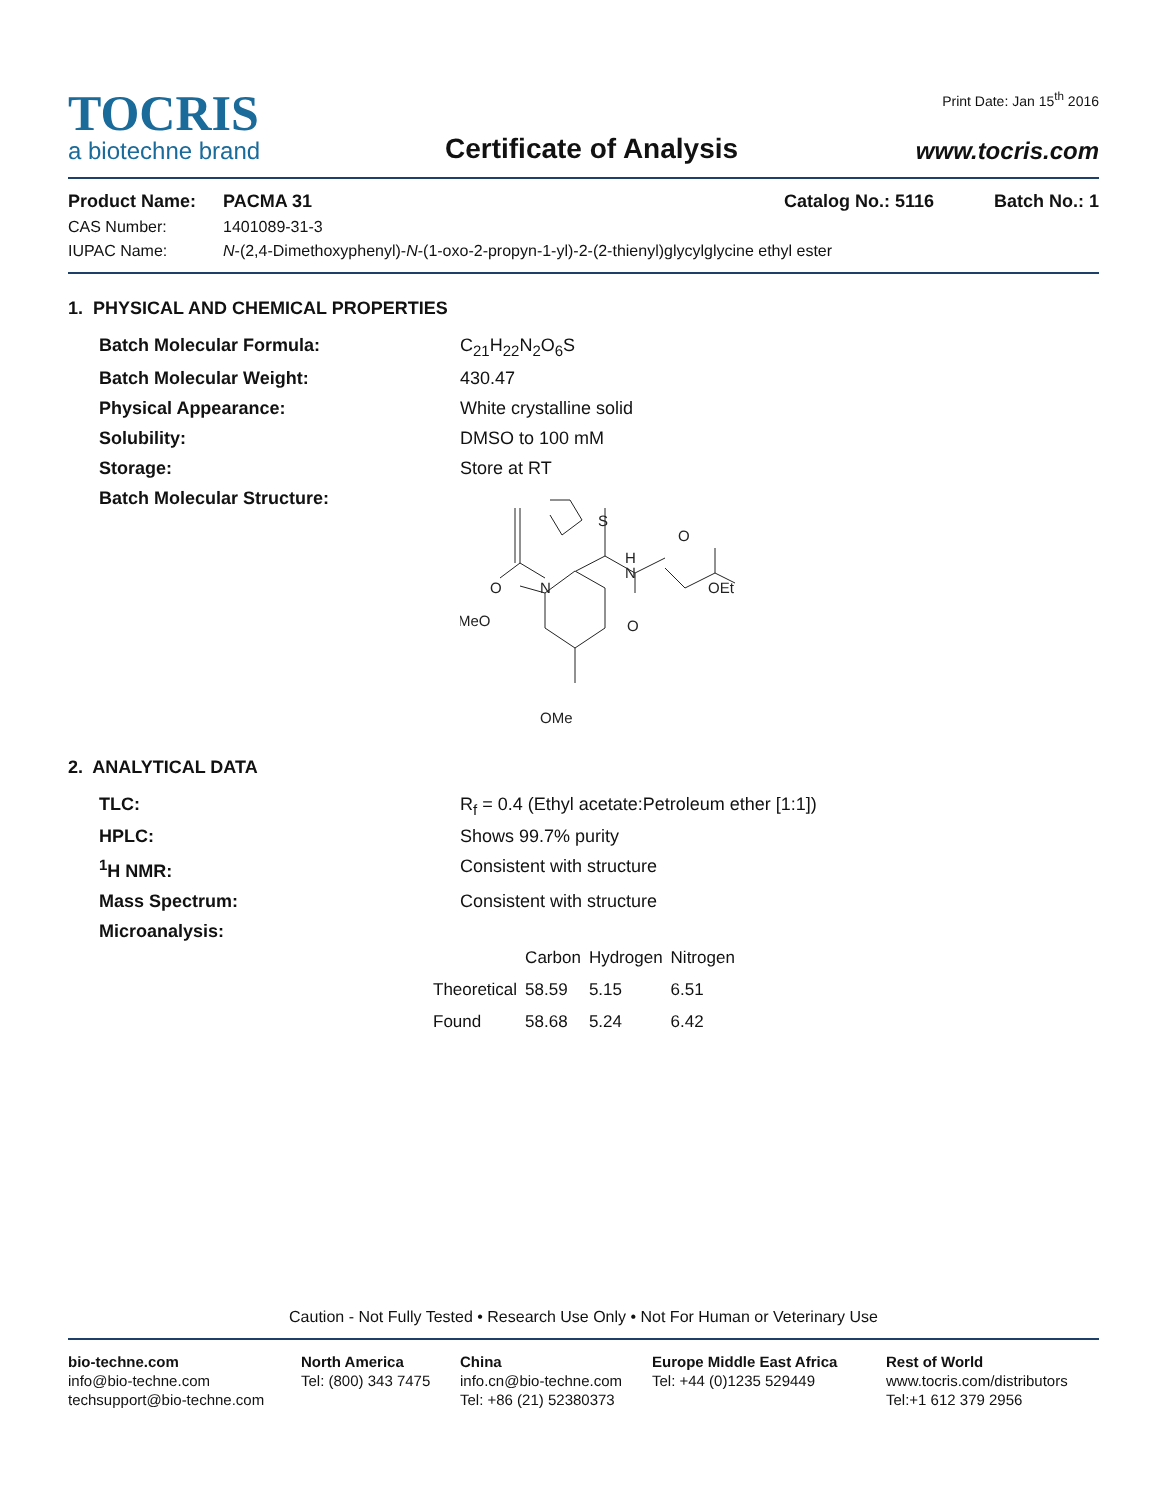TOCRIS
a biotechne brand
Certificate of Analysis
Print Date: Jan 15<sup>th</sup> 2016
www.tocris.com
Product Name: PACMA 31 Catalog No.: 5116 Batch No.: 1
CAS Number: 1401089-31-3
IUPAC Name: N-(2,4-Dimethoxyphenyl)-N-(1-oxo-2-propyn-1-yl)-2-(2-thienyl)glycylglycine ethyl ester
1. PHYSICAL AND CHEMICAL PROPERTIES
Batch Molecular Formula: C<sub>21</sub>H<sub>22</sub>N<sub>2</sub>O<sub>6</sub>S Batch Molecular Weight: 430.47 Physical Appearance: White crystalline solid Solubility: DMSO to 100 mM Storage: Store at RT Batch Molecular Structure:
O
N
MeO
S
O
H
N
O
OEt
OMe
2. ANALYTICAL DATA
TLC: R<sub>f</sub> = 0.4 (Ethyl acetate:Petroleum ether [1:1]) HPLC: Shows 99.7% purity <sup>1</sup>H NMR: Consistent with structure Mass Spectrum: Consistent with structure Microanalysis:
| | Carbon | Hydrogen | Nitrogen |
| --- | --- | --- | --- |
| Theoretical | 58.59 | 5.15 | 6.51 |
| Found | 58.68 | 5.24 | 6.42 |
Caution - Not Fully Tested • Research Use Only • Not For Human or Veterinary Use
bio-techne.com
info@bio-techne.com
techsupport@bio-techne.com
North America
Tel: (800) 343 7475
China
info.cn@bio-techne.com
Tel: +86 (21) 52380373
Europe Middle East Africa
Tel: +44 (0)1235 529449
Rest of World
www.tocris.com/distributors
Tel:+1 612 379 2956